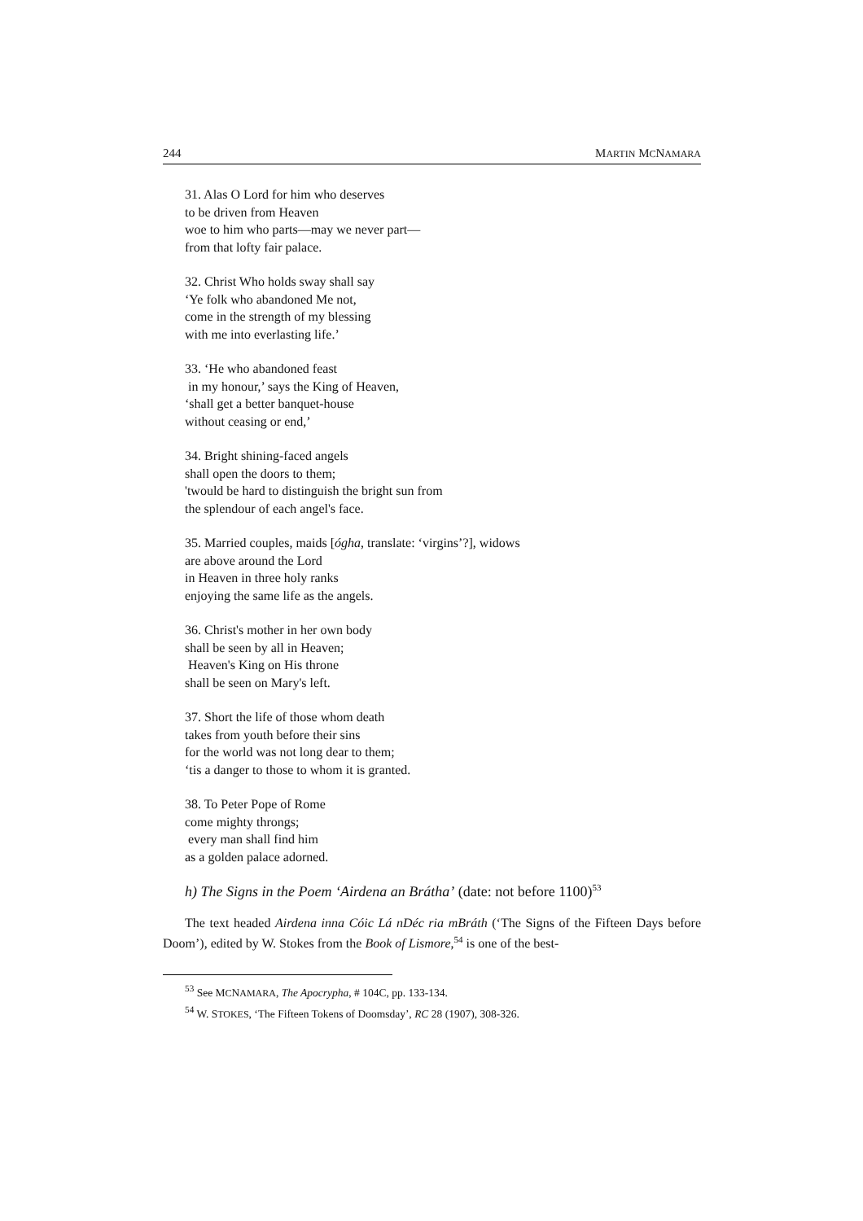244 MARTIN MCNAMARA
31. Alas O Lord for him who deserves
to be driven from Heaven
woe to him who parts—may we never part—
from that lofty fair palace.
32. Christ Who holds sway shall say
‘Ye folk who abandoned Me not,
come in the strength of my blessing
with me into everlasting life.’
33. ‘He who abandoned feast
in my honour,’ says the King of Heaven,
‘shall get a better banquet-house
without ceasing or end,’
34. Bright shining-faced angels
shall open the doors to them;
'twould be hard to distinguish the bright sun from
the splendour of each angel's face.
35. Married couples, maids [ógha, translate: ‘virgins’?], widows
are above around the Lord
in Heaven in three holy ranks
enjoying the same life as the angels.
36. Christ's mother in her own body
shall be seen by all in Heaven;
Heaven's King on His throne
shall be seen on Mary's left.
37. Short the life of those whom death
takes from youth before their sins
for the world was not long dear to them;
‘tis a danger to those to whom it is granted.
38. To Peter Pope of Rome
come mighty throngs;
every man shall find him
as a golden palace adorned.
h) The Signs in the Poem ‘Airdena an Brátha’ (date: not before 1100)<sup>53</sup>
The text headed Airdena inna Cóic Lá nDéc ria mBráth (‘The Signs of the Fifteen Days before Doom’), edited by W. Stokes from the Book of Lismore,<sup>54</sup> is one of the best-
<sup>53</sup> See MCNAMARA, The Apocrypha, # 104C, pp. 133-134.
<sup>54</sup> W. STOKES, ‘The Fifteen Tokens of Doomsday’, RC 28 (1907), 308-326.